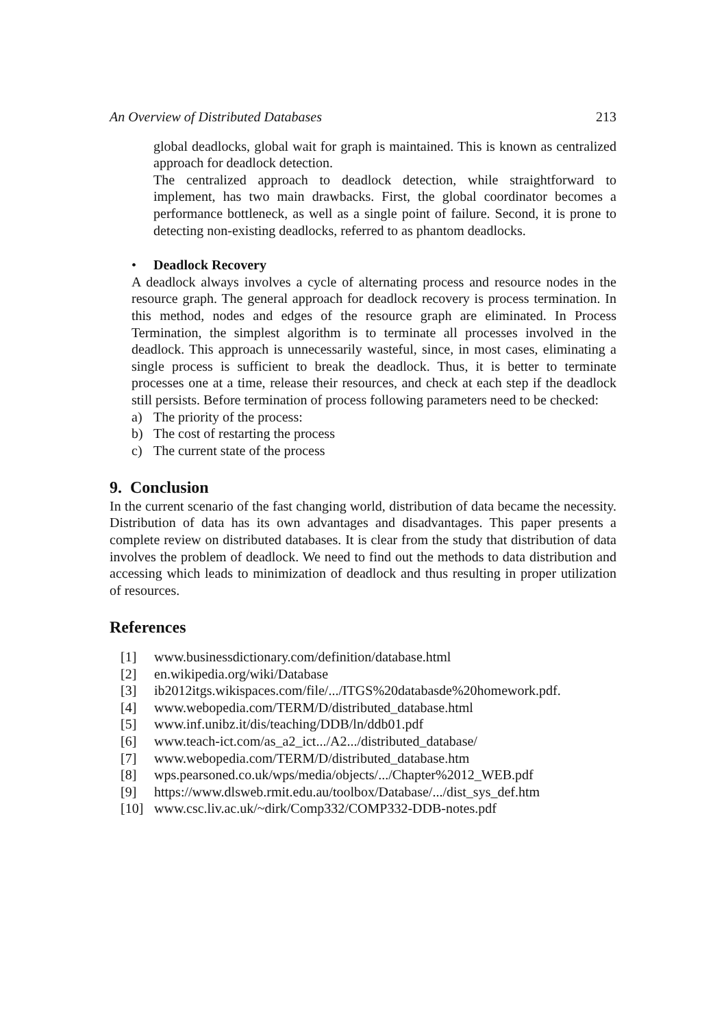An Overview of Distributed Databases 213
global deadlocks, global wait for graph is maintained. This is known as centralized approach for deadlock detection.
The centralized approach to deadlock detection, while straightforward to implement, has two main drawbacks. First, the global coordinator becomes a performance bottleneck, as well as a single point of failure. Second, it is prone to detecting non-existing deadlocks, referred to as phantom deadlocks.
• Deadlock Recovery
A deadlock always involves a cycle of alternating process and resource nodes in the resource graph. The general approach for deadlock recovery is process termination. In this method, nodes and edges of the resource graph are eliminated. In Process Termination, the simplest algorithm is to terminate all processes involved in the deadlock. This approach is unnecessarily wasteful, since, in most cases, eliminating a single process is sufficient to break the deadlock. Thus, it is better to terminate processes one at a time, release their resources, and check at each step if the deadlock still persists. Before termination of process following parameters need to be checked:
a) The priority of the process:
b) The cost of restarting the process
c) The current state of the process
9. Conclusion
In the current scenario of the fast changing world, distribution of data became the necessity. Distribution of data has its own advantages and disadvantages. This paper presents a complete review on distributed databases. It is clear from the study that distribution of data involves the problem of deadlock. We need to find out the methods to data distribution and accessing which leads to minimization of deadlock and thus resulting in proper utilization of resources.
References
[1] www.businessdictionary.com/definition/database.html
[2] en.wikipedia.org/wiki/Database
[3] ib2012itgs.wikispaces.com/file/.../ITGS%20databasde%20homework.pdf.
[4] www.webopedia.com/TERM/D/distributed_database.html
[5] www.inf.unibz.it/dis/teaching/DDB/ln/ddb01.pdf
[6] www.teach-ict.com/as_a2_ict.../A2.../distributed_database/
[7] www.webopedia.com/TERM/D/distributed_database.htm
[8] wps.pearsoned.co.uk/wps/media/objects/.../Chapter%2012_WEB.pdf
[9] https://www.dlsweb.rmit.edu.au/toolbox/Database/.../dist_sys_def.htm
[10] www.csc.liv.ac.uk/~dirk/Comp332/COMP332-DDB-notes.pdf